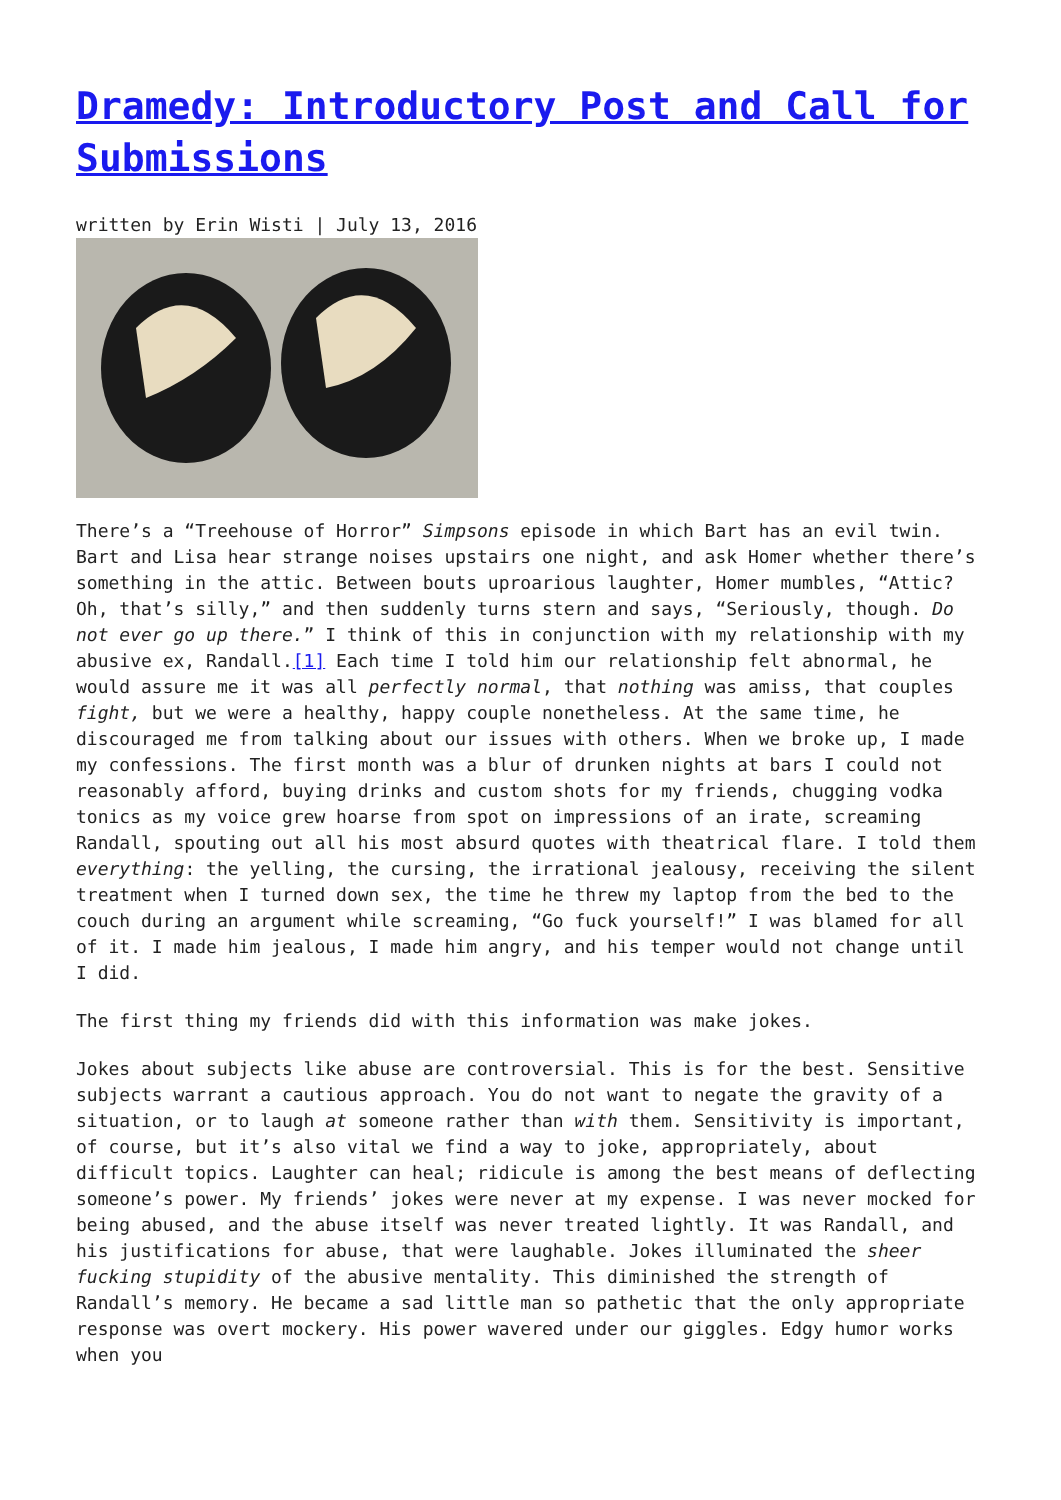Dramedy: Introductory Post and Call for Submissions
written by Erin Wisti | July 13, 2016
There’s a “Treehouse of Horror” Simpsons episode in which Bart has an evil twin. Bart and Lisa hear strange noises upstairs one night, and ask Homer whether there’s something in the attic. Between bouts uproarious laughter, Homer mumbles, “Attic? Oh, that’s silly,” and then suddenly turns stern and says, “Seriously, though. Do not ever go up there.” I think of this in conjunction with my relationship with my abusive ex, Randall.[1] Each time I told him our relationship felt abnormal, he would assure me it was all perfectly normal, that nothing was amiss, that couples fight, but we were a healthy, happy couple nonetheless. At the same time, he discouraged me from talking about our issues with others. When we broke up, I made my confessions. The first month was a blur of drunken nights at bars I could not reasonably afford, buying drinks and custom shots for my friends, chugging vodka tonics as my voice grew hoarse from spot on impressions of an irate, screaming Randall, spouting out all his most absurd quotes with theatrical flare. I told them everything: the yelling, the cursing, the irrational jealousy, receiving the silent treatment when I turned down sex, the time he threw my laptop from the bed to the couch during an argument while screaming, “Go fuck yourself!” I was blamed for all of it. I made him jealous, I made him angry, and his temper would not change until I did.
The first thing my friends did with this information was make jokes.
Jokes about subjects like abuse are controversial. This is for the best. Sensitive subjects warrant a cautious approach. You do not want to negate the gravity of a situation, or to laugh at someone rather than with them. Sensitivity is important, of course, but it’s also vital we find a way to joke, appropriately, about difficult topics. Laughter can heal; ridicule is among the best means of deflecting someone’s power. My friends’ jokes were never at my expense. I was never mocked for being abused, and the abuse itself was never treated lightly. It was Randall, and his justifications for abuse, that were laughable. Jokes illuminated the sheer fucking stupidity of the abusive mentality. This diminished the strength of Randall’s memory. He became a sad little man so pathetic that the only appropriate response was overt mockery. His power wavered under our giggles. Edgy humor works when you